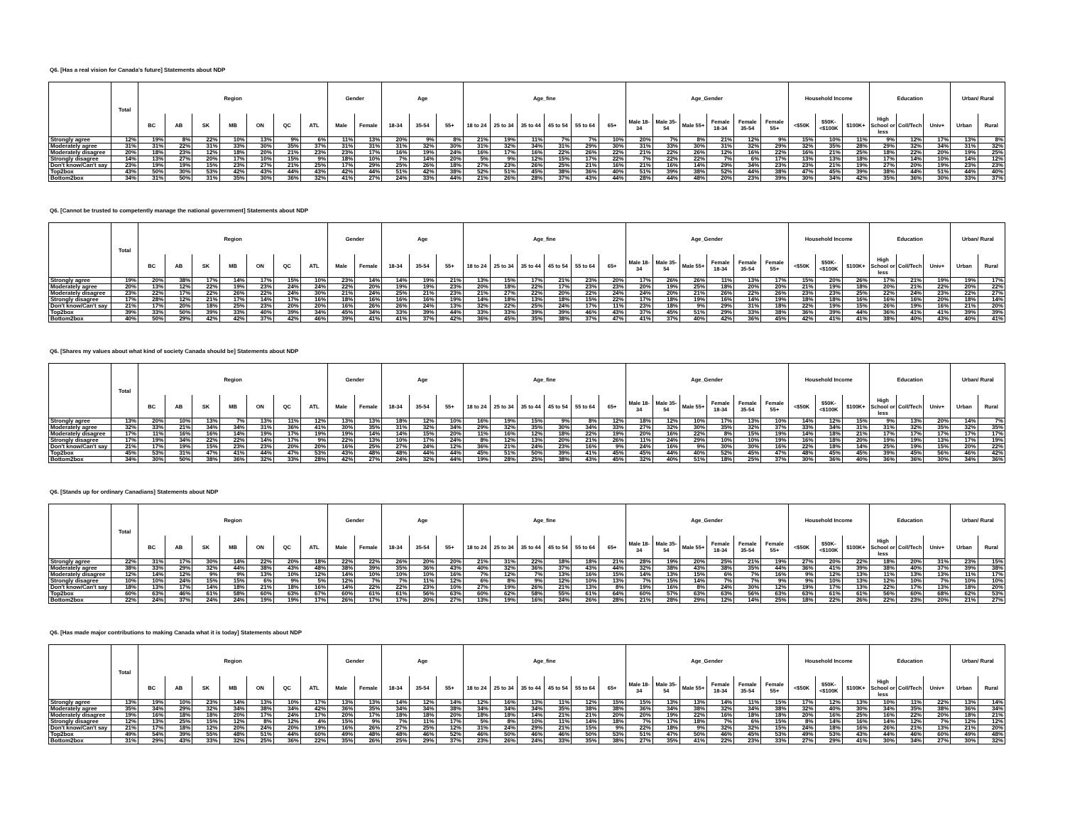Q6. [Has a real vision for Canada's future] Statements about NDP
| | Total | Region | | | | | | | Gender | | Age | | | Age_fine | | | | | | Age_Gender | | | | | | Household Income | | | Education | | | Urban/ Rural | |
| --- | --- | --- | --- | --- | --- | --- | --- | --- | --- | --- | --- | --- | --- | --- | --- | --- | --- | --- | --- | --- | --- | --- | --- | --- | --- | --- | --- | --- | --- | --- | --- | --- | --- |
| | | BC | AB | SK | MB | ON | QC | ATL | Male | Female | 18-34 | 35-54 | 55+ | 18 to 24 | 25 to 34 | 35 to 44 | 45 to 54 | 55 to 64 | 65+ | Male 18-34 | Male 35-54 | Male 55+ | Female 18-34 | Female 35-54 | Female 55+ | <$50K | $50K-<$100K | $100K+ | High School or less | Coll/Tech | Univ+ | Urban | Rural |
| Strongly agree | 12% | 19% | 8% | 22% | 10% | 13% | 9% | 6% | 11% | 13% | 20% | 9% | 8% | 21% | 19% | 11% | 7% | 7% | 10% | 20% | 7% | 8% | 21% | 12% | 9% | 15% | 10% | 11% | 9% | 12% | 17% | 13% | 8% |
| Moderately agree | 31% | 31% | 22% | 31% | 33% | 30% | 35% | 37% | 31% | 31% | 31% | 32% | 30% | 31% | 32% | 34% | 31% | 29% | 30% | 31% | 33% | 30% | 31% | 32% | 29% | 32% | 35% | 28% | 29% | 32% | 34% | 31% | 32% |
| Moderately disagree | 20% | 18% | 23% | 12% | 18% | 20% | 21% | 23% | 23% | 17% | 16% | 19% | 24% | 16% | 17% | 16% | 22% | 26% | 22% | 21% | 22% | 26% | 12% | 16% | 22% | 16% | 21% | 25% | 18% | 22% | 20% | 19% | 25% |
| Strongly disagree | 14% | 13% | 27% | 20% | 17% | 10% | 15% | 9% | 18% | 10% | 7% | 14% | 20% | 5% | 9% | 12% | 15% | 17% | 22% | 7% | 22% | 22% | 7% | 6% | 17% | 13% | 13% | 18% | 17% | 14% | 10% | 14% | 12% |
| Don't know/Can't say | 23% | 19% | 19% | 15% | 23% | 27% | 21% | 25% | 17% | 29% | 25% | 26% | 18% | 27% | 23% | 26% | 25% | 21% | 16% | 21% | 16% | 14% | 29% | 34% | 23% | 23% | 21% | 19% | 27% | 20% | 19% | 23% | 23% |
| Top2box | 43% | 50% | 30% | 53% | 42% | 43% | 44% | 43% | 42% | 44% | 51% | 42% | 38% | 52% | 51% | 45% | 38% | 36% | 40% | 51% | 39% | 38% | 52% | 44% | 38% | 47% | 45% | 39% | 38% | 44% | 51% | 44% | 40% |
| Bottom2box | 34% | 31% | 50% | 31% | 35% | 30% | 36% | 32% | 41% | 27% | 24% | 33% | 44% | 21% | 26% | 28% | 37% | 43% | 44% | 28% | 44% | 48% | 20% | 23% | 39% | 30% | 34% | 42% | 35% | 36% | 30% | 33% | 37% |
Q6. [Cannot be trusted to competently manage the national government] Statements about NDP
| | Total | Region | | | | | | | Gender | | Age | | | Age_fine | | | | | | Age_Gender | | | | | | Household Income | | | Education | | | Urban/ Rural | |
| --- | --- | --- | --- | --- | --- | --- | --- | --- | --- | --- | --- | --- | --- | --- | --- | --- | --- | --- | --- | --- | --- | --- | --- | --- | --- | --- | --- | --- | --- | --- | --- | --- | --- |
| | | BC | AB | SK | MB | ON | QC | ATL | Male | Female | 18-34 | 35-54 | 55+ | 18 to 24 | 25 to 34 | 35 to 44 | 45 to 54 | 55 to 64 | 65+ | Male 18-34 | Male 35-54 | Male 55+ | Female 18-34 | Female 35-54 | Female 55+ | <$50K | $50K-<$100K | $100K+ | High School or less | Coll/Tech | Univ+ | Urban | Rural |
| Strongly agree | 19% | 20% | 38% | 17% | 14% | 17% | 15% | 10% | 23% | 14% | 14% | 19% | 21% | 13% | 15% | 17% | 21% | 23% | 20% | 17% | 26% | 26% | 11% | 13% | 17% | 15% | 20% | 26% | 17% | 21% | 19% | 19% | 17% |
| Moderately agree | 20% | 13% | 12% | 22% | 19% | 23% | 24% | 24% | 22% | 20% | 19% | 19% | 23% | 20% | 18% | 22% | 17% | 23% | 23% | 20% | 19% | 25% | 18% | 20% | 20% | 21% | 19% | 18% | 20% | 21% | 22% | 20% | 22% |
| Moderately disagree | 23% | 22% | 17% | 22% | 26% | 22% | 24% | 30% | 21% | 24% | 25% | 21% | 23% | 21% | 27% | 22% | 20% | 22% | 24% | 24% | 20% | 21% | 26% | 22% | 26% | 23% | 23% | 25% | 22% | 24% | 23% | 22% | 27% |
| Strongly disagree | 17% | 28% | 12% | 21% | 17% | 14% | 17% | 16% | 18% | 16% | 16% | 16% | 19% | 14% | 18% | 13% | 18% | 15% | 22% | 17% | 18% | 19% | 16% | 14% | 19% | 18% | 18% | 16% | 16% | 16% | 20% | 18% | 14% |
| Don't know/Can't say | 21% | 17% | 20% | 18% | 25% | 23% | 20% | 20% | 16% | 26% | 26% | 24% | 13% | 32% | 22% | 25% | 24% | 17% | 11% | 23% | 18% | 9% | 29% | 31% | 18% | 22% | 19% | 15% | 26% | 19% | 16% | 21% | 20% |
| Top2box | 39% | 33% | 50% | 39% | 33% | 40% | 39% | 34% | 45% | 34% | 33% | 39% | 44% | 33% | 33% | 39% | 39% | 46% | 43% | 37% | 45% | 51% | 29% | 33% | 38% | 36% | 39% | 44% | 36% | 41% | 41% | 39% | 39% |
| Bottom2box | 40% | 50% | 29% | 42% | 42% | 37% | 42% | 46% | 39% | 41% | 41% | 37% | 42% | 36% | 45% | 35% | 38% | 37% | 47% | 41% | 37% | 40% | 42% | 36% | 45% | 42% | 41% | 41% | 38% | 40% | 43% | 40% | 41% |
Q6. [Shares my values about what kind of society Canada should be] Statements about NDP
| | Total | Region | | | | | | | Gender | | Age | | | Age_fine | | | | | | Age_Gender | | | | | | Household Income | | | Education | | | Urban/ Rural | |
| --- | --- | --- | --- | --- | --- | --- | --- | --- | --- | --- | --- | --- | --- | --- | --- | --- | --- | --- | --- | --- | --- | --- | --- | --- | --- | --- | --- | --- | --- | --- | --- | --- | --- |
| | | BC | AB | SK | MB | ON | QC | ATL | Male | Female | 18-34 | 35-54 | 55+ | 18 to 24 | 25 to 34 | 35 to 44 | 45 to 54 | 55 to 64 | 65+ | Male 18-34 | Male 35-54 | Male 55+ | Female 18-34 | Female 35-54 | Female 55+ | <$50K | $50K-<$100K | $100K+ | High School or less | Coll/Tech | Univ+ | Urban | Rural |
| Strongly agree | 13% | 20% | 10% | 13% | 7% | 13% | 11% | 12% | 13% | 13% | 18% | 12% | 10% | 16% | 19% | 15% | 9% | 8% | 12% | 18% | 12% | 10% | 17% | 13% | 10% | 14% | 12% | 15% | 9% | 13% | 20% | 14% | 7% |
| Moderately agree | 32% | 33% | 21% | 34% | 34% | 31% | 36% | 41% | 30% | 35% | 31% | 32% | 34% | 29% | 32% | 35% | 30% | 34% | 33% | 27% | 32% | 30% | 35% | 32% | 37% | 33% | 34% | 31% | 31% | 32% | 35% | 32% | 35% |
| Moderately disagree | 17% | 11% | 16% | 16% | 14% | 19% | 17% | 19% | 19% | 14% | 14% | 15% | 20% | 11% | 16% | 12% | 18% | 22% | 19% | 20% | 16% | 22% | 8% | 15% | 19% | 14% | 18% | 21% | 17% | 17% | 17% | 17% | 17% |
| Strongly disagree | 17% | 19% | 34% | 22% | 22% | 14% | 17% | 9% | 22% | 13% | 10% | 17% | 24% | 8% | 12% | 13% | 20% | 21% | 26% | 11% | 24% | 29% | 10% | 10% | 19% | 16% | 18% | 20% | 19% | 19% | 13% | 17% | 19% |
| Don't know/Can't say | 21% | 17% | 19% | 15% | 23% | 23% | 20% | 20% | 16% | 25% | 27% | 24% | 12% | 36% | 21% | 24% | 23% | 16% | 9% | 24% | 16% | 9% | 30% | 30% | 16% | 22% | 18% | 14% | 25% | 19% | 15% | 20% | 22% |
| Top2box | 45% | 53% | 31% | 47% | 41% | 44% | 47% | 53% | 43% | 48% | 48% | 44% | 44% | 45% | 51% | 50% | 39% | 41% | 45% | 45% | 44% | 40% | 52% | 45% | 47% | 48% | 45% | 45% | 39% | 45% | 56% | 46% | 42% |
| Bottom2box | 34% | 30% | 50% | 38% | 36% | 32% | 33% | 28% | 42% | 27% | 24% | 32% | 44% | 19% | 28% | 25% | 38% | 43% | 45% | 32% | 40% | 51% | 18% | 25% | 37% | 30% | 36% | 40% | 36% | 36% | 30% | 34% | 36% |
Q6. [Stands up for ordinary Canadians] Statements about NDP
| | Total | Region | | | | | | | Gender | | Age | | | Age_fine | | | | | | Age_Gender | | | | | | Household Income | | | Education | | | Urban/ Rural | |
| --- | --- | --- | --- | --- | --- | --- | --- | --- | --- | --- | --- | --- | --- | --- | --- | --- | --- | --- | --- | --- | --- | --- | --- | --- | --- | --- | --- | --- | --- | --- | --- | --- | --- |
| | | BC | AB | SK | MB | ON | QC | ATL | Male | Female | 18-34 | 35-54 | 55+ | 18 to 24 | 25 to 34 | 35 to 44 | 45 to 54 | 55 to 64 | 65+ | Male 18-34 | Male 35-54 | Male 55+ | Female 18-34 | Female 35-54 | Female 55+ | <$50K | $50K-<$100K | $100K+ | High School or less | Coll/Tech | Univ+ | Urban | Rural |
| Strongly agree | 22% | 31% | 17% | 30% | 14% | 22% | 20% | 18% | 22% | 22% | 26% | 20% | 20% | 21% | 31% | 22% | 18% | 18% | 21% | 28% | 19% | 20% | 25% | 21% | 19% | 27% | 20% | 22% | 18% | 20% | 31% | 23% | 15% |
| Moderately agree | 38% | 33% | 29% | 32% | 44% | 38% | 43% | 48% | 38% | 39% | 35% | 36% | 43% | 40% | 32% | 36% | 37% | 43% | 44% | 32% | 38% | 43% | 38% | 35% | 44% | 36% | 41% | 39% | 38% | 40% | 37% | 39% | 38% |
| Moderately disagree | 12% | 14% | 12% | 9% | 9% | 13% | 10% | 12% | 14% | 10% | 10% | 10% | 16% | 7% | 12% | 7% | 13% | 16% | 15% | 14% | 13% | 15% | 6% | 7% | 16% | 9% | 12% | 13% | 11% | 13% | 13% | 11% | 17% |
| Strongly disagree | 10% | 10% | 24% | 15% | 15% | 6% | 9% | 5% | 12% | 7% | 7% | 11% | 12% | 6% | 8% | 9% | 12% | 10% | 13% | 7% | 15% | 14% | 7% | 7% | 9% | 9% | 10% | 13% | 12% | 10% | 7% | 10% | 10% |
| Don't know/Can't say | 18% | 13% | 17% | 14% | 18% | 21% | 18% | 16% | 14% | 22% | 22% | 23% | 10% | 27% | 19% | 26% | 21% | 13% | 8% | 19% | 16% | 8% | 24% | 30% | 12% | 19% | 17% | 13% | 22% | 17% | 13% | 18% | 20% |
| Top2box | 60% | 63% | 46% | 61% | 58% | 60% | 63% | 67% | 60% | 61% | 61% | 56% | 63% | 60% | 62% | 58% | 55% | 61% | 64% | 60% | 57% | 63% | 63% | 56% | 63% | 63% | 61% | 61% | 56% | 60% | 68% | 62% | 53% |
| Bottom2box | 22% | 24% | 37% | 24% | 24% | 19% | 19% | 17% | 26% | 17% | 17% | 20% | 27% | 13% | 19% | 16% | 24% | 26% | 28% | 21% | 28% | 29% | 12% | 14% | 25% | 18% | 22% | 26% | 22% | 23% | 20% | 21% | 27% |
Q6. [Has made major contributions to making Canada what it is today] Statements about NDP
| | Total | Region | | | | | | | Gender | | Age | | | Age_fine | | | | | | Age_Gender | | | | | | Household Income | | | Education | | | Urban/ Rural | |
| --- | --- | --- | --- | --- | --- | --- | --- | --- | --- | --- | --- | --- | --- | --- | --- | --- | --- | --- | --- | --- | --- | --- | --- | --- | --- | --- | --- | --- | --- | --- | --- | --- | --- |
| | | BC | AB | SK | MB | ON | QC | ATL | Male | Female | 18-34 | 35-54 | 55+ | 18 to 24 | 25 to 34 | 35 to 44 | 45 to 54 | 55 to 64 | 65+ | Male 18-34 | Male 35-54 | Male 55+ | Female 18-34 | Female 35-54 | Female 55+ | <$50K | $50K-<$100K | $100K+ | High School or less | Coll/Tech | Univ+ | Urban | Rural |
| Strongly agree | 13% | 19% | 10% | 23% | 14% | 13% | 10% | 17% | 13% | 13% | 14% | 12% | 14% | 12% | 16% | 13% | 11% | 12% | 15% | 15% | 13% | 13% | 14% | 11% | 15% | 17% | 12% | 13% | 10% | 11% | 22% | 13% | 14% |
| Moderately agree | 35% | 34% | 29% | 32% | 34% | 38% | 34% | 42% | 36% | 35% | 34% | 34% | 38% | 34% | 34% | 34% | 35% | 38% | 38% | 36% | 34% | 38% | 32% | 34% | 38% | 32% | 40% | 30% | 34% | 35% | 38% | 36% | 34% |
| Moderately disagree | 19% | 16% | 18% | 18% | 20% | 17% | 24% | 17% | 20% | 17% | 18% | 18% | 20% | 18% | 18% | 14% | 21% | 21% | 20% | 20% | 19% | 22% | 16% | 18% | 18% | 20% | 16% | 25% | 16% | 22% | 20% | 18% | 21% |
| Strongly disagree | 12% | 13% | 25% | 15% | 12% | 8% | 12% | 4% | 15% | 9% | 7% | 11% | 17% | 5% | 8% | 10% | 11% | 14% | 18% | 7% | 17% | 18% | 7% | 6% | 15% | 8% | 14% | 16% | 14% | 12% | 7% | 12% | 12% |
| Don't know/Can't say | 21% | 17% | 18% | 12% | 20% | 24% | 20% | 19% | 16% | 26% | 27% | 25% | 12% | 31% | 24% | 29% | 21% | 15% | 9% | 22% | 18% | 9% | 32% | 32% | 15% | 24% | 18% | 16% | 26% | 21% | 13% | 21% | 20% |
| Top2box | 49% | 54% | 39% | 55% | 48% | 51% | 44% | 60% | 49% | 48% | 48% | 46% | 52% | 46% | 50% | 46% | 46% | 50% | 53% | 51% | 47% | 50% | 46% | 45% | 53% | 49% | 53% | 43% | 44% | 46% | 60% | 49% | 48% |
| Bottom2box | 31% | 29% | 43% | 33% | 32% | 25% | 36% | 22% | 35% | 26% | 25% | 29% | 37% | 23% | 26% | 24% | 33% | 35% | 38% | 27% | 35% | 41% | 22% | 23% | 33% | 27% | 29% | 41% | 30% | 34% | 27% | 30% | 32% |